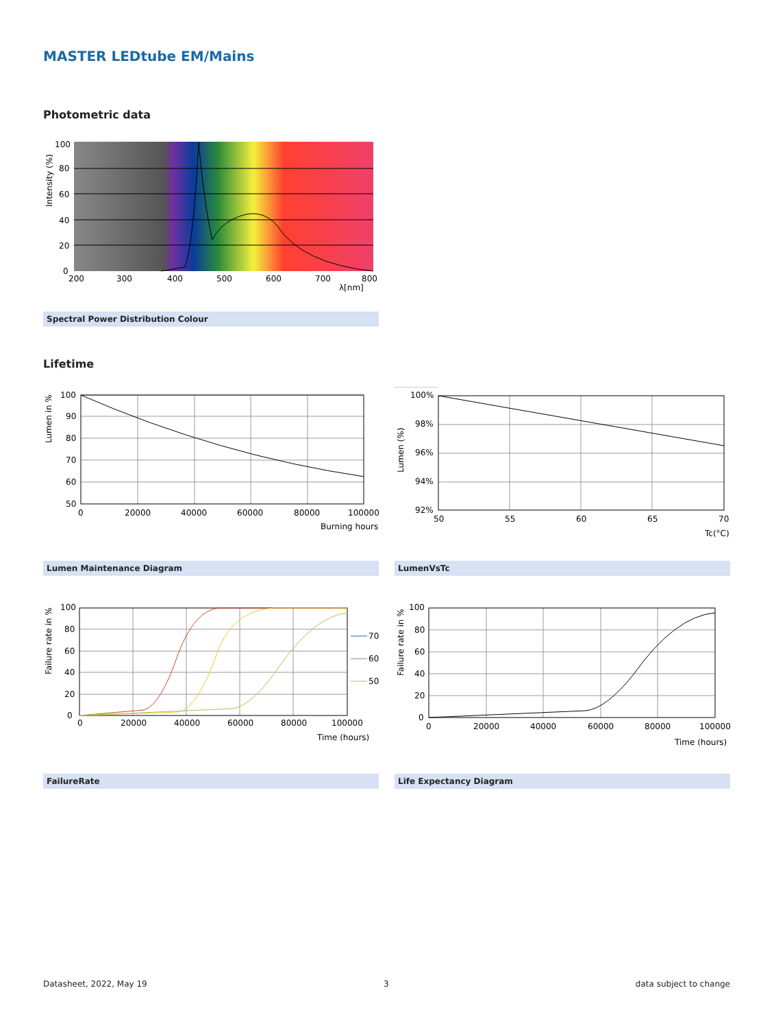MASTER LEDtube EM/Mains
Photometric data
100
80
60
40
20
0
200
300
400
500
600
700
800
λ[nm]
Intensity (%)
Spectral Power Distribution Colour
Lifetime
100
90
80
70
60
50
0
20000
40000
60000
80000
100000
Burning hours
Lumen in %
100%
98%
96%
94%
92%
50
55
60
65
70
Tc(°C)
Lumen (%)
Lumen Maintenance Diagram LumenVsTc
70
60
50
100
80
60
40
20
0
0
20000
40000
60000
80000
100000
Time (hours)
Failure rate in %
100
80
60
40
20
0
0
20000
40000
60000
80000
100000
Time (hours)
Failure rate in %
FailureRate Life Expectancy Diagram
Datasheet, 2022, May 19 3 data subject to change